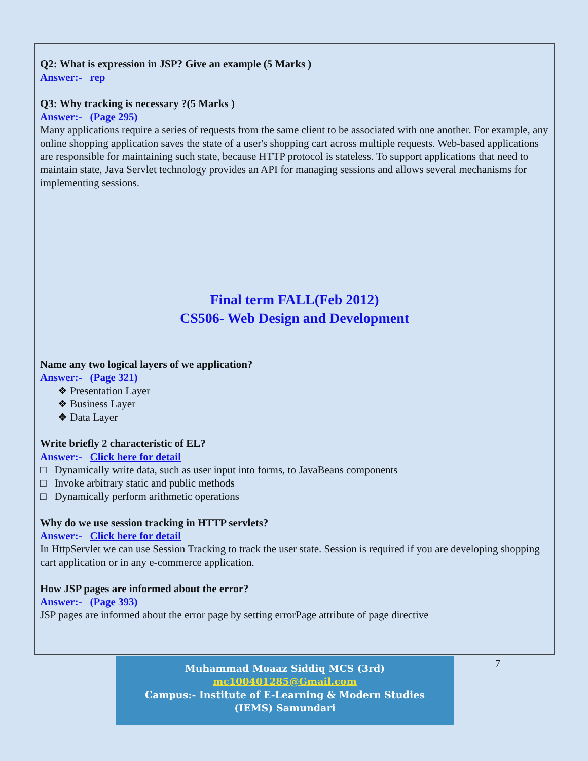Q2: What is expression in JSP? Give an example (5 Marks )
Answer:- rep
Q3: Why tracking is necessary ?(5 Marks )
Answer:- (Page 295)
Many applications require a series of requests from the same client to be associated with one another. For example, any online shopping application saves the state of a user's shopping cart across multiple requests. Web-based applications are responsible for maintaining such state, because HTTP protocol is stateless. To support applications that need to maintain state, Java Servlet technology provides an API for managing sessions and allows several mechanisms for implementing sessions.
Final term FALL(Feb 2012)
CS506- Web Design and Development
Name any two logical layers of we application?
Answer:- (Page 321)
❖ Presentation Layer
❖ Business Layer
❖ Data Layer
Write briefly 2 characteristic of EL?
Answer:- Click here for detail
□ Dynamically write data, such as user input into forms, to JavaBeans components
□ Invoke arbitrary static and public methods
□ Dynamically perform arithmetic operations
Why do we use session tracking in HTTP servlets?
Answer:- Click here for detail
In HttpServlet we can use Session Tracking to track the user state. Session is required if you are developing shopping cart application or in any e-commerce application.
How JSP pages are informed about the error?
Answer:- (Page 393)
JSP pages are informed about the error page by setting errorPage attribute of page directive
Muhammad Moaaz Siddiq MCS (3rd)
mc100401285@Gmail.com
Campus:- Institute of E-Learning & Modern Studies
(IEMS) Samundari
7